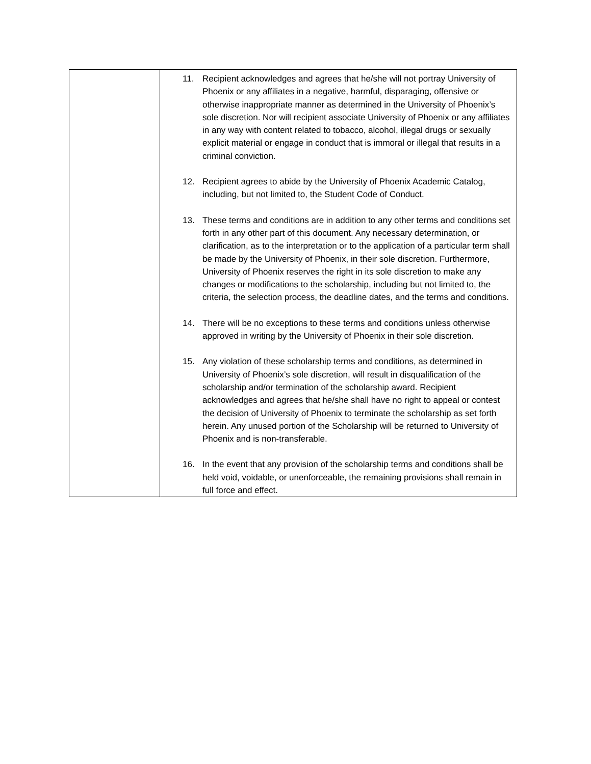| | 11. Recipient acknowledges and agrees that he/she will not portray University of Phoenix or any affiliates in a negative, harmful, disparaging, offensive or otherwise inappropriate manner as determined in the University of Phoenix’s sole discretion. Nor will recipient associate University of Phoenix or any affiliates in any way with content related to tobacco, alcohol, illegal drugs or sexually explicit material or engage in conduct that is immoral or illegal that results in a criminal conviction. 12. Recipient agrees to abide by the University of Phoenix Academic Catalog, including, but not limited to, the Student Code of Conduct. 13. These terms and conditions are in addition to any other terms and conditions set forth in any other part of this document. Any necessary determination, or clarification, as to the interpretation or to the application of a particular term shall be made by the University of Phoenix, in their sole discretion. Furthermore, University of Phoenix reserves the right in its sole discretion to make any changes or modifications to the scholarship, including but not limited to, the criteria, the selection process, the deadline dates, and the terms and conditions. 14. There will be no exceptions to these terms and conditions unless otherwise approved in writing by the University of Phoenix in their sole discretion. 15. Any violation of these scholarship terms and conditions, as determined in University of Phoenix’s sole discretion, will result in disqualification of the scholarship and/or termination of the scholarship award. Recipient acknowledges and agrees that he/she shall have no right to appeal or contest the decision of University of Phoenix to terminate the scholarship as set forth herein. Any unused portion of the Scholarship will be returned to University of Phoenix and is non-transferable. 16. In the event that any provision of the scholarship terms and conditions shall be held void, voidable, or unenforceable, the remaining provisions shall remain in full force and effect. |